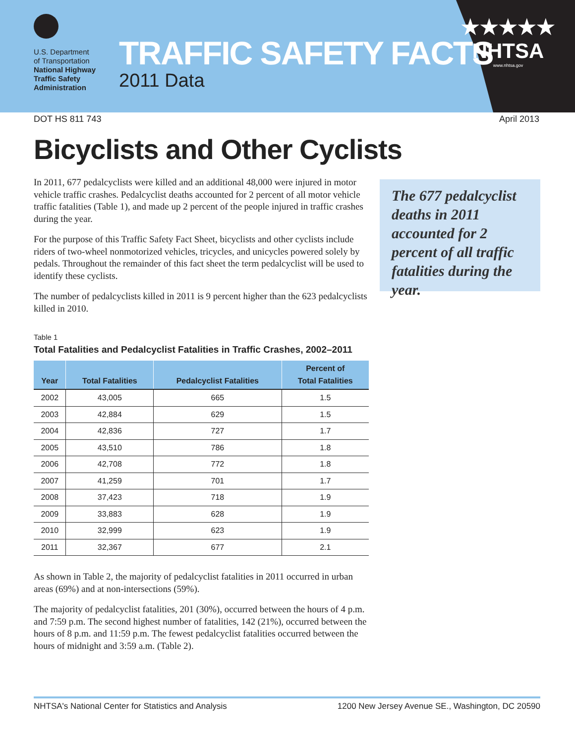U.S. Department
of Transportation
National Highway
Traffic Safety
Administration
TRAFFIC SAFETY FACTS
2011 Data
★★★★★
NHTSA
www.nhtsa.gov
DOT HS 811 743 April 2013
Bicyclists and Other Cyclists
In 2011, 677 pedalcyclists were killed and an additional 48,000 were injured in motor vehicle traffic crashes. Pedalcyclist deaths accounted for 2 percent of all motor vehicle traffic fatalities (Table 1), and made up 2 percent of the people injured in traffic crashes during the year.
For the purpose of this Traffic Safety Fact Sheet, bicyclists and other cyclists include riders of two-wheel nonmotorized vehicles, tricycles, and unicycles powered solely by pedals. Throughout the remainder of this fact sheet the term pedalcyclist will be used to identify these cyclists.
The number of pedalcyclists killed in 2011 is 9 percent higher than the 623 pedalcyclists killed in 2010.
Table 1
Total Fatalities and Pedalcyclist Fatalities in Traffic Crashes, 2002–2011
| Year | Total Fatalities | Pedalcyclist Fatalities | Percent of Total Fatalities |
| --- | --- | --- | --- |
| 2002 | 43,005 | 665 | 1.5 |
| 2003 | 42,884 | 629 | 1.5 |
| 2004 | 42,836 | 727 | 1.7 |
| 2005 | 43,510 | 786 | 1.8 |
| 2006 | 42,708 | 772 | 1.8 |
| 2007 | 41,259 | 701 | 1.7 |
| 2008 | 37,423 | 718 | 1.9 |
| 2009 | 33,883 | 628 | 1.9 |
| 2010 | 32,999 | 623 | 1.9 |
| 2011 | 32,367 | 677 | 2.1 |
As shown in Table 2, the majority of pedalcyclist fatalities in 2011 occurred in urban areas (69%) and at non-intersections (59%).
The majority of pedalcyclist fatalities, 201 (30%), occurred between the hours of 4 p.m. and 7:59 p.m. The second highest number of fatalities, 142 (21%), occurred between the hours of 8 p.m. and 11:59 p.m. The fewest pedalcyclist fatalities occurred between the hours of midnight and 3:59 a.m. (Table 2).
The 677 pedalcyclist deaths in 2011 accounted for 2 percent of all traffic fatalities during the year.
NHTSA's National Center for Statistics and Analysis 1200 New Jersey Avenue SE., Washington, DC 20590